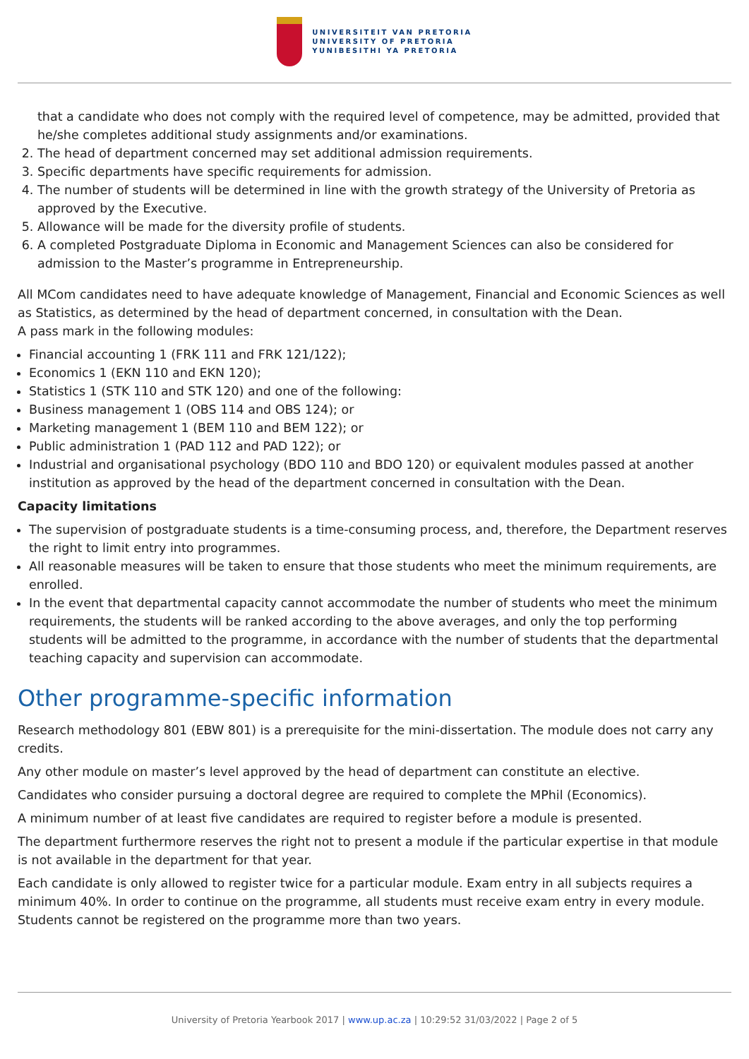UNIVERSITEIT VAN PRETORIA
UNIVERSITY OF PRETORIA
YUNIBESITHI YA PRETORIA
that a candidate who does not comply with the required level of competence, may be admitted, provided that he/she completes additional study assignments and/or examinations.
2. The head of department concerned may set additional admission requirements.
3. Specific departments have specific requirements for admission.
4. The number of students will be determined in line with the growth strategy of the University of Pretoria as approved by the Executive.
5. Allowance will be made for the diversity profile of students.
6. A completed Postgraduate Diploma in Economic and Management Sciences can also be considered for admission to the Master’s programme in Entrepreneurship.
All MCom candidates need to have adequate knowledge of Management, Financial and Economic Sciences as well as Statistics, as determined by the head of department concerned, in consultation with the Dean.
A pass mark in the following modules:
Financial accounting 1 (FRK 111 and FRK 121/122);
Economics 1 (EKN 110 and EKN 120);
Statistics 1 (STK 110 and STK 120) and one of the following:
Business management 1 (OBS 114 and OBS 124); or
Marketing management 1 (BEM 110 and BEM 122); or
Public administration 1 (PAD 112 and PAD 122); or
Industrial and organisational psychology (BDO 110 and BDO 120) or equivalent modules passed at another institution as approved by the head of the department concerned in consultation with the Dean.
Capacity limitations
The supervision of postgraduate students is a time-consuming process, and, therefore, the Department reserves the right to limit entry into programmes.
All reasonable measures will be taken to ensure that those students who meet the minimum requirements, are enrolled.
In the event that departmental capacity cannot accommodate the number of students who meet the minimum requirements, the students will be ranked according to the above averages, and only the top performing students will be admitted to the programme, in accordance with the number of students that the departmental teaching capacity and supervision can accommodate.
Other programme-specific information
Research methodology 801 (EBW 801) is a prerequisite for the mini-dissertation. The module does not carry any credits.
Any other module on master’s level approved by the head of department can constitute an elective.
Candidates who consider pursuing a doctoral degree are required to complete the MPhil (Economics).
A minimum number of at least five candidates are required to register before a module is presented.
The department furthermore reserves the right not to present a module if the particular expertise in that module is not available in the department for that year.
Each candidate is only allowed to register twice for a particular module. Exam entry in all subjects requires a minimum 40%. In order to continue on the programme, all students must receive exam entry in every module. Students cannot be registered on the programme more than two years.
University of Pretoria Yearbook 2017 | www.up.ac.za | 10:29:52 31/03/2022 | Page 2 of 5